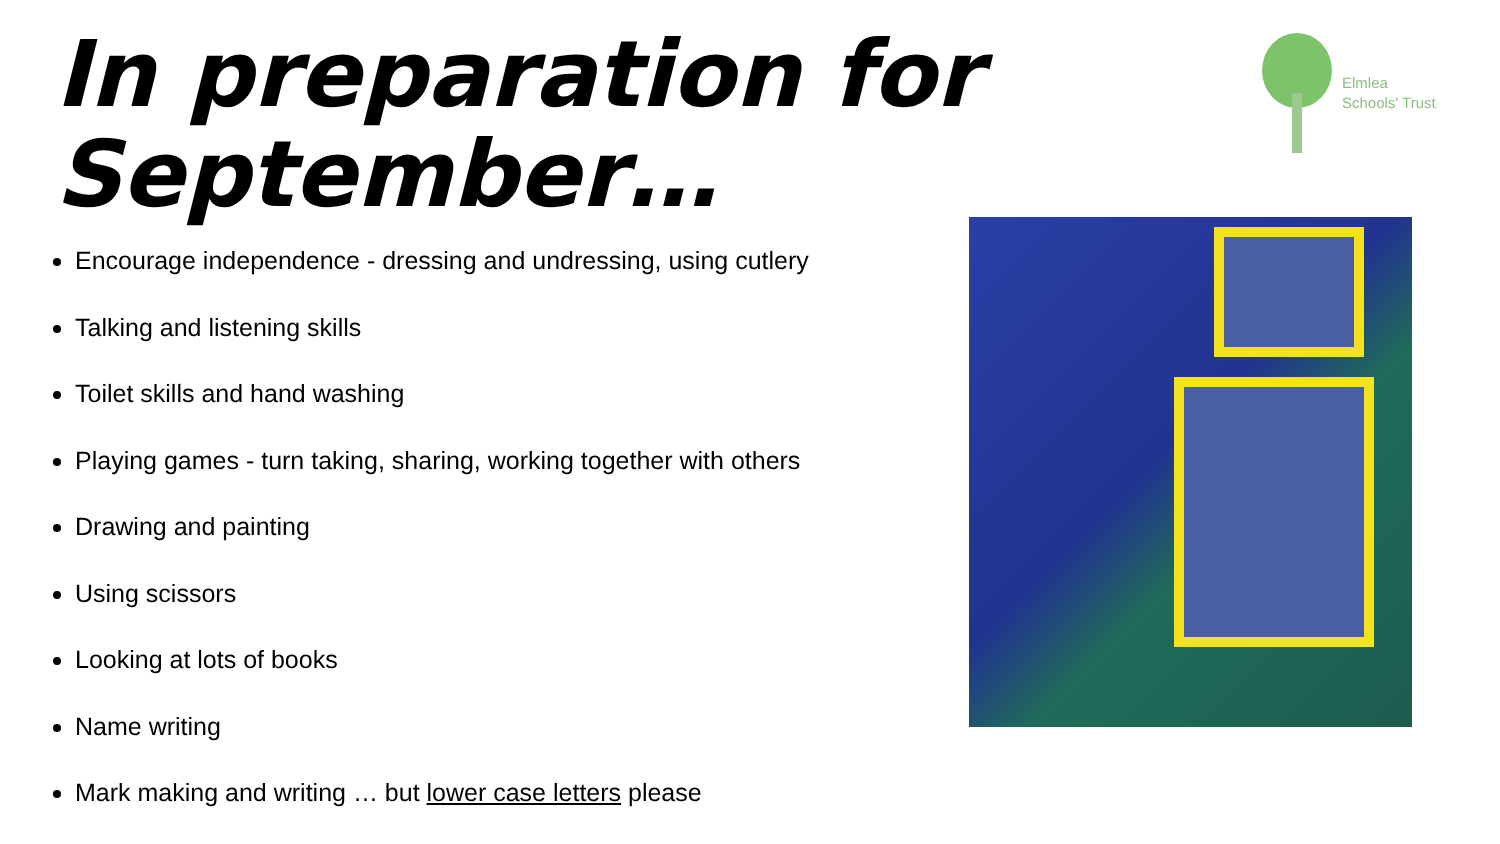In preparation for
September…
Elmlea
Schools' Trust
Encourage independence - dressing and undressing, using cutlery
Talking and listening skills
Toilet skills and hand washing
Playing games - turn taking, sharing, working together with others
Drawing and painting
Using scissors
Looking at lots of books
Name writing
Mark making and writing … but lower case letters please